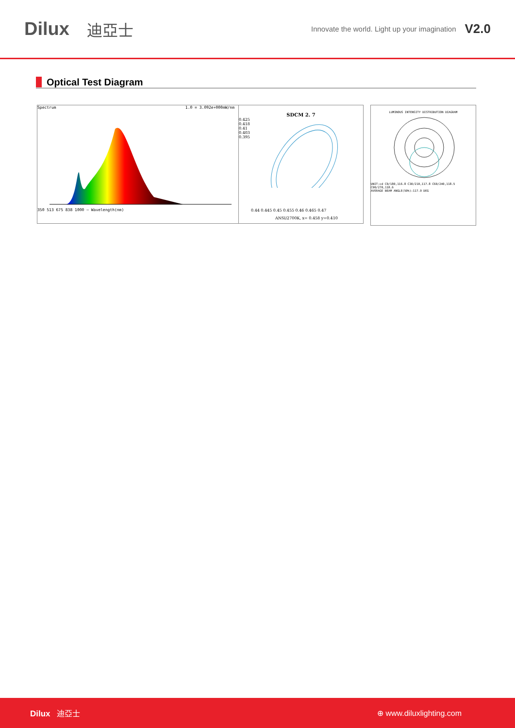Dilux 迪亞士 Innovate the world. Light up your imagination V2.0
Optical Test Diagram
Spectrum 1.0 = 3.092e+000mW/nm
350 513 675 838 1000 — Wavelength(nm)
SDCM 2. 7
0.425
0.418
0.41
0.403
0.395
0.44 0.445 0.45 0.455 0.46 0.465 0.47
ANSI/2700K, x= 0.458 y=0.410
LUMINOUS INTENSITY DISTRIBUTION DIAGRAM
UNIT:cd C0/180,116.8 C30/210,117.8 C60/240,118.5 C90/270,118.6
AVERAGE BEAM ANGLE(50%):117.9 DEG
Dilux 迪亞士 ⊕ www.diluxlighting.com